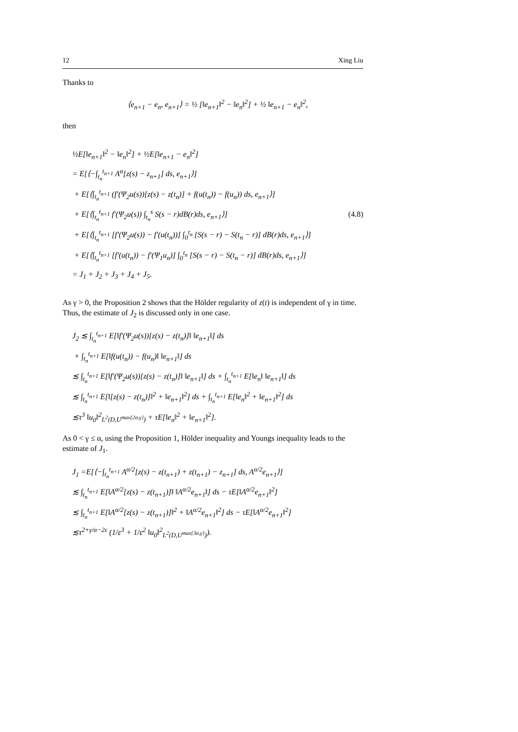12 Xing Liu
Thanks to
⟨e<sub>n+1</sub> − e<sub>n</sub>, e<sub>n+1</sub>⟩ = ½ [‖e<sub>n+1</sub>‖<sup>2</sup> − ‖e<sub>n</sub>‖<sup>2</sup>] + ½ ‖e<sub>n+1</sub> − e<sub>n</sub>‖<sup>2</sup>,
then
½E[‖e<sub>n+1</sub>‖<sup>2</sup> − ‖e<sub>n</sub>‖<sup>2</sup>] + ½E[‖e<sub>n+1</sub> − e<sub>n</sub>‖<sup>2</sup>]
= E[⟨−∫<sub>t<sub>n</sub></sub><sup>t<sub>n+1</sub></sup> A<sup>α</sup>[z(s) − z<sub>n+1</sub>] ds, e<sub>n+1</sub>⟩]
+ E[⟨∫<sub>t<sub>n</sub></sub><sup>t<sub>n+1</sub></sup> (f′(Ψ<sub>2</sub>u(s))[z(s) − z(t<sub>n</sub>)] + f(u(t<sub>n</sub>)) − f(u<sub>n</sub>)) ds, e<sub>n+1</sub>⟩]
+ E[⟨∫<sub>t<sub>n</sub></sub><sup>t<sub>n+1</sub></sup> f′(Ψ<sub>2</sub>u(s)) ∫<sub>t<sub>n</sub></sub><sup>s</sup> S(s − r)dB(r)ds, e<sub>n+1</sub>⟩]
+ E[⟨∫<sub>t<sub>n</sub></sub><sup>t<sub>n+1</sub></sup> [f′(Ψ<sub>2</sub>u(s)) − f′(u(t<sub>n</sub>))] ∫<sub>0</sub><sup>t<sub>n</sub></sup> [S(s − r) − S(t<sub>n</sub> − r)] dB(r)ds, e<sub>n+1</sub>⟩]
+ E[⟨∫<sub>t<sub>n</sub></sub><sup>t<sub>n+1</sub></sup> [f′(u(t<sub>n</sub>)) − f′(Ψ<sub>1</sub>u<sub>n</sub>)] ∫<sub>0</sub><sup>t<sub>n</sub></sup> [S(s − r) − S(t<sub>n</sub> − r)] dB(r)ds, e<sub>n+1</sub>⟩]
= J<sub>1</sub> + J<sub>2</sub> + J<sub>3</sub> + J<sub>4</sub> + J<sub>5</sub>.
(4.8)
As γ > 0, the Proposition 2 shows that the Hölder regularity of z(t) is independent of γ in time. Thus, the estimate of J<sub>2</sub> is discussed only in one case.
J<sub>2</sub> ≲ ∫<sub>t<sub>n</sub></sub><sup>t<sub>n+1</sub></sup> E[‖f′(Ψ<sub>2</sub>u(s))[z(s) − z(t<sub>n</sub>)]‖ ‖e<sub>n+1</sub>‖] ds
+ ∫<sub>t<sub>n</sub></sub><sup>t<sub>n+1</sub></sup> E[‖f(u(t<sub>n</sub>)) − f(u<sub>n</sub>)‖ ‖e<sub>n+1</sub>‖] ds
≲ ∫<sub>t<sub>n</sub></sub><sup>t<sub>n+1</sub></sup> E[‖f′(Ψ<sub>2</sub>u(s))[z(s) − z(t<sub>n</sub>)]‖ ‖e<sub>n+1</sub>‖] ds + ∫<sub>t<sub>n</sub></sub><sup>t<sub>n+1</sub></sup> E[‖e<sub>n</sub>‖ ‖e<sub>n+1</sub>‖] ds
≲ ∫<sub>t<sub>n</sub></sub><sup>t<sub>n+1</sub></sup> E[‖[z(s) − z(t<sub>n</sub>)]‖<sup>2</sup> + ‖e<sub>n+1</sub>‖<sup>2</sup>] ds + ∫<sub>t<sub>n</sub></sub><sup>t<sub>n+1</sub></sup> E[‖e<sub>n</sub>‖<sup>2</sup> + ‖e<sub>n+1</sub>‖<sup>2</sup>] ds
≲τ<sup>3</sup> ‖u<sub>0</sub>‖<sup>2</sup><sub>L<sup>2</sup>(D,U<sup>max{2α,γ}</sup>)</sub> + τE[‖e<sub>n</sub>‖<sup>2</sup> + ‖e<sub>n+1</sub>‖<sup>2</sup>].
As 0 < γ ≤ α, using the Proposition 1, Hölder inequality and Youngs inequality leads to the estimate of J<sub>1</sub>.
J<sub>1</sub> =E[⟨−∫<sub>t<sub>n</sub></sub><sup>t<sub>n+1</sub></sup> A<sup>α/2</sup>[z(s) − z(t<sub>n+1</sub>) + z(t<sub>n+1</sub>) − z<sub>n+1</sub>] ds, A<sup>α/2</sup>e<sub>n+1</sub>⟩]
≲ ∫<sub>t<sub>n</sub></sub><sup>t<sub>n+1</sub></sup> E[‖A<sup>α/2</sup>[z(s) − z(t<sub>n+1</sub>)]‖ ‖A<sup>α/2</sup>e<sub>n+1</sub>‖] ds − τE[‖A<sup>α/2</sup>e<sub>n+1</sub>‖<sup>2</sup>]
≲ ∫<sub>t<sub>n</sub></sub><sup>t<sub>n+1</sub></sup> E[‖A<sup>α/2</sup>[z(s) − z(t<sub>n+1</sub>)]‖<sup>2</sup> + ‖A<sup>α/2</sup>e<sub>n+1</sub>‖<sup>2</sup>] ds − τE[‖A<sup>α/2</sup>e<sub>n+1</sub>‖<sup>2</sup>]
≲τ<sup>2+γ/α−2ε</sup> (1/ε<sup>3</sup> + 1/ε<sup>2</sup> ‖u<sub>0</sub>‖<sup>2</sup><sub>L<sup>2</sup>(D,U<sup>max{3α,γ}</sup>)</sub>).